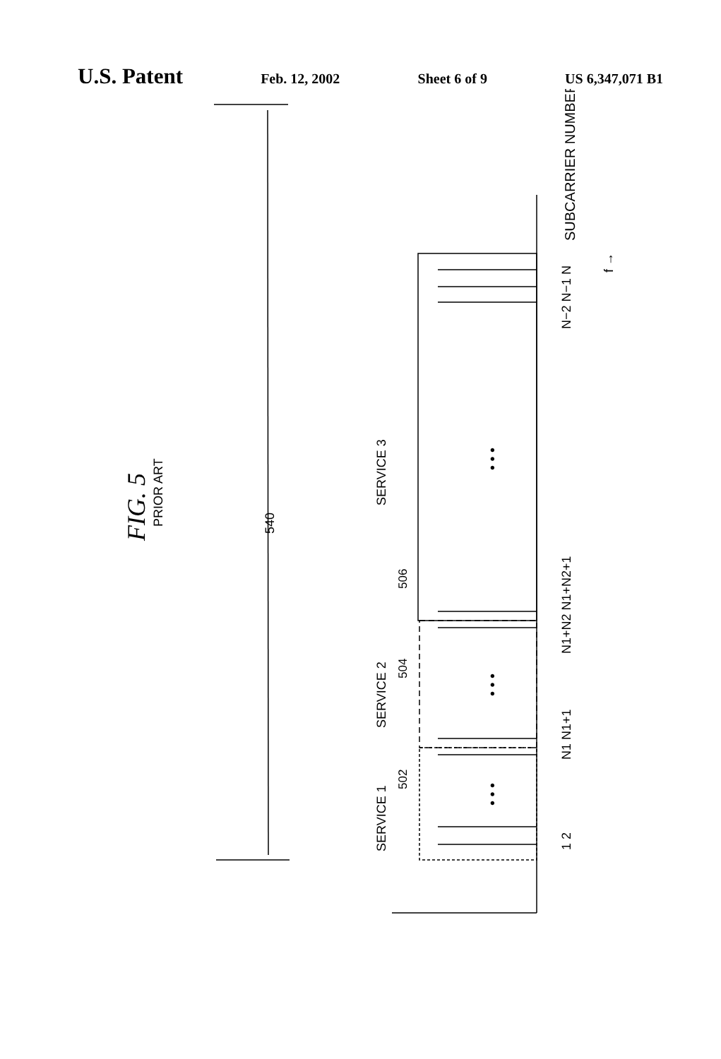U.S. Patent Feb. 12, 2002 Sheet 6 of 9 US 6,347,071 B1
FIG. 5
PRIOR ART
540
SUBCARRIER NUMBERS
f →
N−2 N−1 N
SERVICE 3
SERVICE 2
SERVICE 1
506
504
502
N1+N2 N1+N2+1
N1 N1+1
1 2
• • •
• • •
• • •